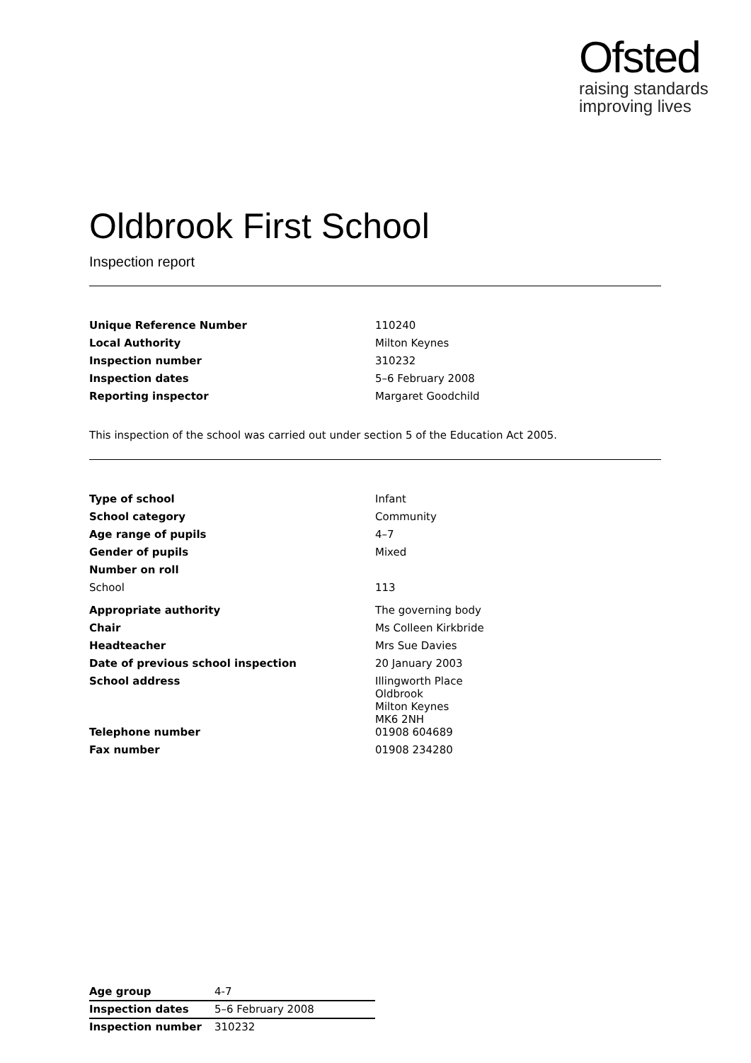Ofsted
raising standards
improving lives
Oldbrook First School
Inspection report
| Unique Reference Number | 110240 |
| Local Authority | Milton Keynes |
| Inspection number | 310232 |
| Inspection dates | 5–6 February 2008 |
| Reporting inspector | Margaret Goodchild |
This inspection of the school was carried out under section 5 of the Education Act 2005.
| Type of school | Infant |
| School category | Community |
| Age range of pupils | 4–7 |
| Gender of pupils | Mixed |
| Number on roll | |
| School | 113 |
| Appropriate authority | The governing body |
| Chair | Ms Colleen Kirkbride |
| Headteacher | Mrs Sue Davies |
| Date of previous school inspection | 20 January 2003 |
| School address | Illingworth Place Oldbrook Milton Keynes MK6 2NH |
| Telephone number | 01908 604689 |
| Fax number | 01908 234280 |
| Age group | 4-7 |
| Inspection dates | 5–6 February 2008 |
| Inspection number | 310232 |